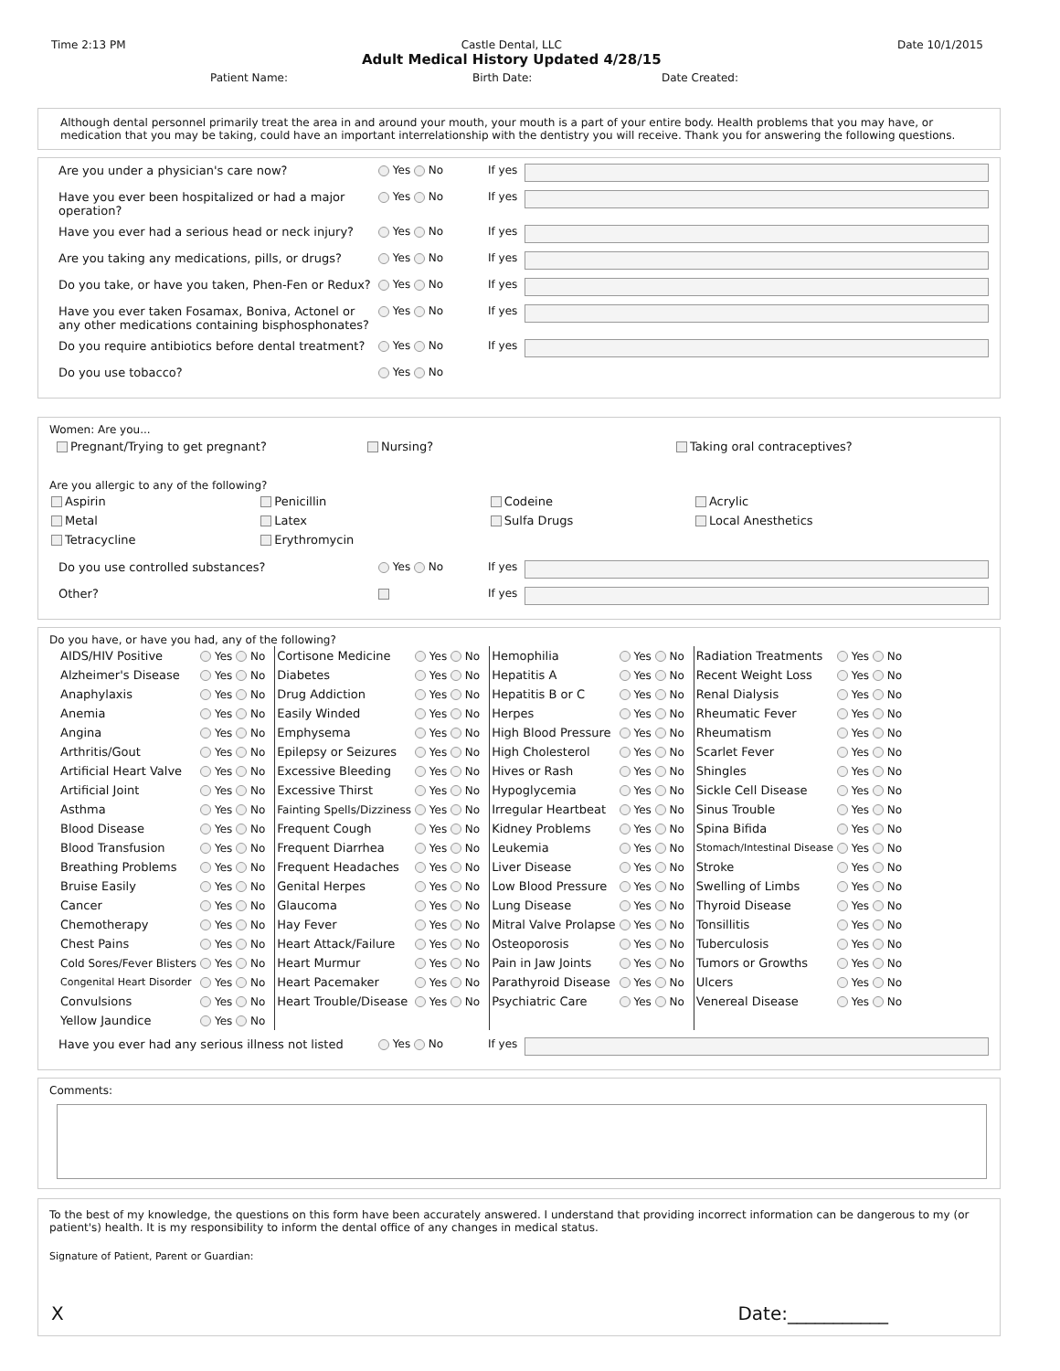Time 2:13 PM Castle Dental, LLC
Adult Medical History Updated 4/28/15 Date 10/1/2015
Patient Name: Birth Date: Date Created:
Although dental personnel primarily treat the area in and around your mouth, your mouth is a part of your entire body. Health problems that you may have, or medication that you may be taking, could have an important interrelationship with the dentistry you will receive. Thank you for answering the following questions.
Are you under a physician's care now? Yes No If yes
Have you ever been hospitalized or had a major operation? Yes No If yes
Have you ever had a serious head or neck injury? Yes No If yes
Are you taking any medications, pills, or drugs? Yes No If yes
Do you take, or have you taken, Phen-Fen or Redux? Yes No If yes
Have you ever taken Fosamax, Boniva, Actonel or any other medications containing bisphosphonates? Yes No If yes
Do you require antibiotics before dental treatment? Yes No If yes
Do you use tobacco? Yes No
Women: Are you...
Pregnant/Trying to get pregnant? Nursing? Taking oral contraceptives?
Are you allergic to any of the following?
| Aspirin | Penicillin | Codeine | Acrylic |
| Metal | Latex | Sulfa Drugs | Local Anesthetics |
| Tetracycline | Erythromycin | | |
Do you use controlled substances? Yes No If yes
Other? If yes
Do you have, or have you had, any of the following?
| AIDS/HIV Positive | Yes No | Cortisone Medicine | Yes No | Hemophilia | Yes No | Radiation Treatments | Yes No |
| Alzheimer's Disease | Yes No | Diabetes | Yes No | Hepatitis A | Yes No | Recent Weight Loss | Yes No |
| Anaphylaxis | Yes No | Drug Addiction | Yes No | Hepatitis B or C | Yes No | Renal Dialysis | Yes No |
| Anemia | Yes No | Easily Winded | Yes No | Herpes | Yes No | Rheumatic Fever | Yes No |
| Angina | Yes No | Emphysema | Yes No | High Blood Pressure | Yes No | Rheumatism | Yes No |
| Arthritis/Gout | Yes No | Epilepsy or Seizures | Yes No | High Cholesterol | Yes No | Scarlet Fever | Yes No |
| Artificial Heart Valve | Yes No | Excessive Bleeding | Yes No | Hives or Rash | Yes No | Shingles | Yes No |
| Artificial Joint | Yes No | Excessive Thirst | Yes No | Hypoglycemia | Yes No | Sickle Cell Disease | Yes No |
| Asthma | Yes No | Fainting Spells/Dizziness | Yes No | Irregular Heartbeat | Yes No | Sinus Trouble | Yes No |
| Blood Disease | Yes No | Frequent Cough | Yes No | Kidney Problems | Yes No | Spina Bifida | Yes No |
| Blood Transfusion | Yes No | Frequent Diarrhea | Yes No | Leukemia | Yes No | Stomach/Intestinal Disease | Yes No |
| Breathing Problems | Yes No | Frequent Headaches | Yes No | Liver Disease | Yes No | Stroke | Yes No |
| Bruise Easily | Yes No | Genital Herpes | Yes No | Low Blood Pressure | Yes No | Swelling of Limbs | Yes No |
| Cancer | Yes No | Glaucoma | Yes No | Lung Disease | Yes No | Thyroid Disease | Yes No |
| Chemotherapy | Yes No | Hay Fever | Yes No | Mitral Valve Prolapse | Yes No | Tonsillitis | Yes No |
| Chest Pains | Yes No | Heart Attack/Failure | Yes No | Osteoporosis | Yes No | Tuberculosis | Yes No |
| Cold Sores/Fever Blisters | Yes No | Heart Murmur | Yes No | Pain in Jaw Joints | Yes No | Tumors or Growths | Yes No |
| Congenital Heart Disorder | Yes No | Heart Pacemaker | Yes No | Parathyroid Disease | Yes No | Ulcers | Yes No |
| Convulsions | Yes No | Heart Trouble/Disease | Yes No | Psychiatric Care | Yes No | Venereal Disease | Yes No |
| Yellow Jaundice | Yes No | | | | | | |
Have you ever had any serious illness not listed Yes No If yes
Comments:
To the best of my knowledge, the questions on this form have been accurately answered. I understand that providing incorrect information can be dangerous to my (or patient's) health. It is my responsibility to inform the dental office of any changes in medical status.
Signature of Patient, Parent or Guardian:
X Date:___________